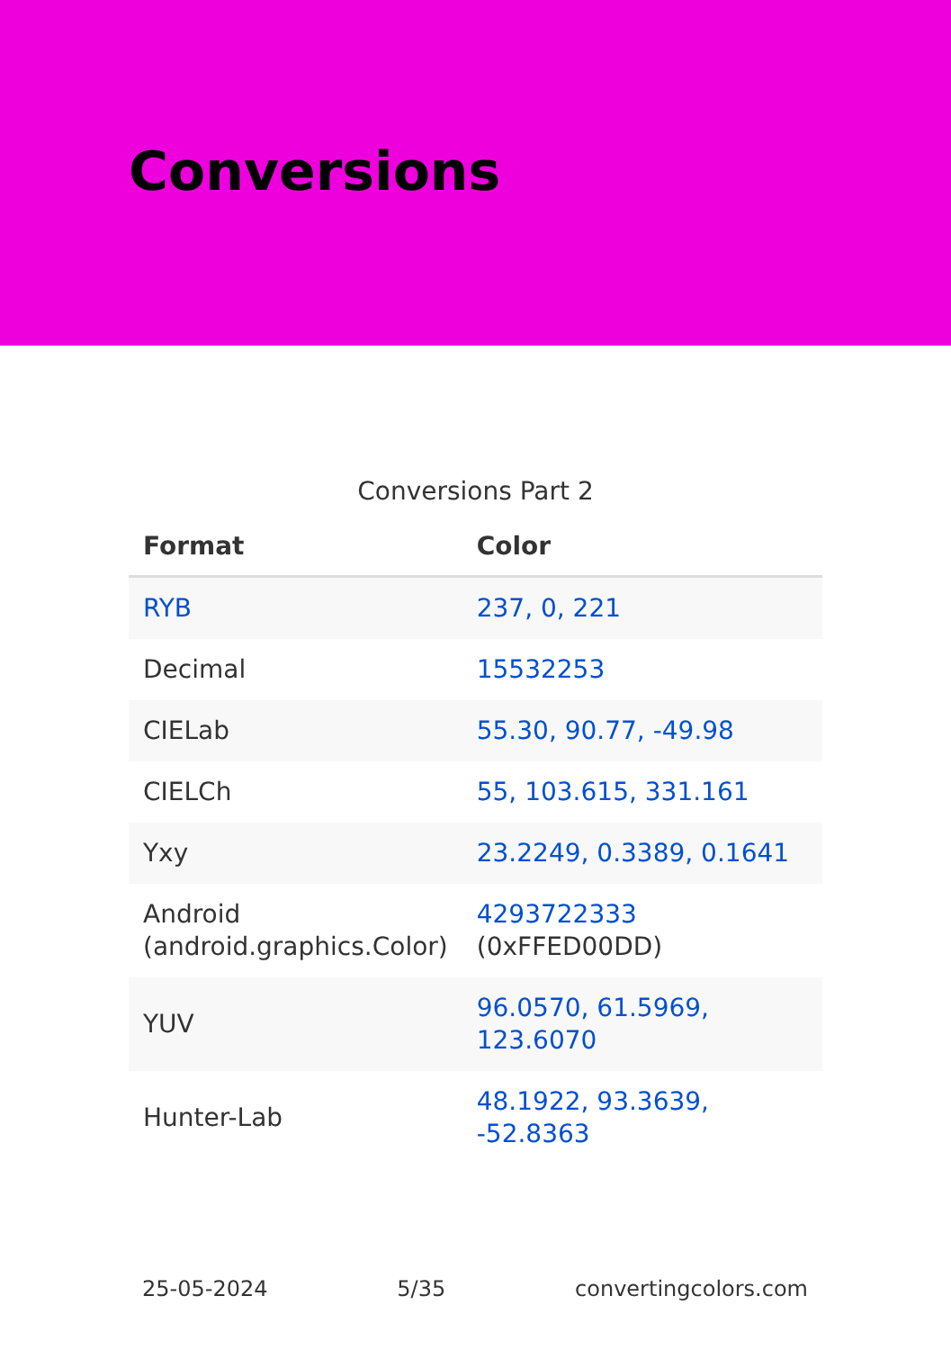Conversions
Conversions Part 2
| Format | Color |
| --- | --- |
| RYB | 237, 0, 221 |
| Decimal | 15532253 |
| CIELab | 55.30, 90.77, -49.98 |
| CIELCh | 55, 103.615, 331.161 |
| Yxy | 23.2249, 0.3389, 0.1641 |
| Android (android.graphics.Color) | 4293722333 (0xFFED00DD) |
| YUV | 96.0570, 61.5969, 123.6070 |
| Hunter-Lab | 48.1922, 93.3639, -52.8363 |
25-05-2024 5/35 convertingcolors.com